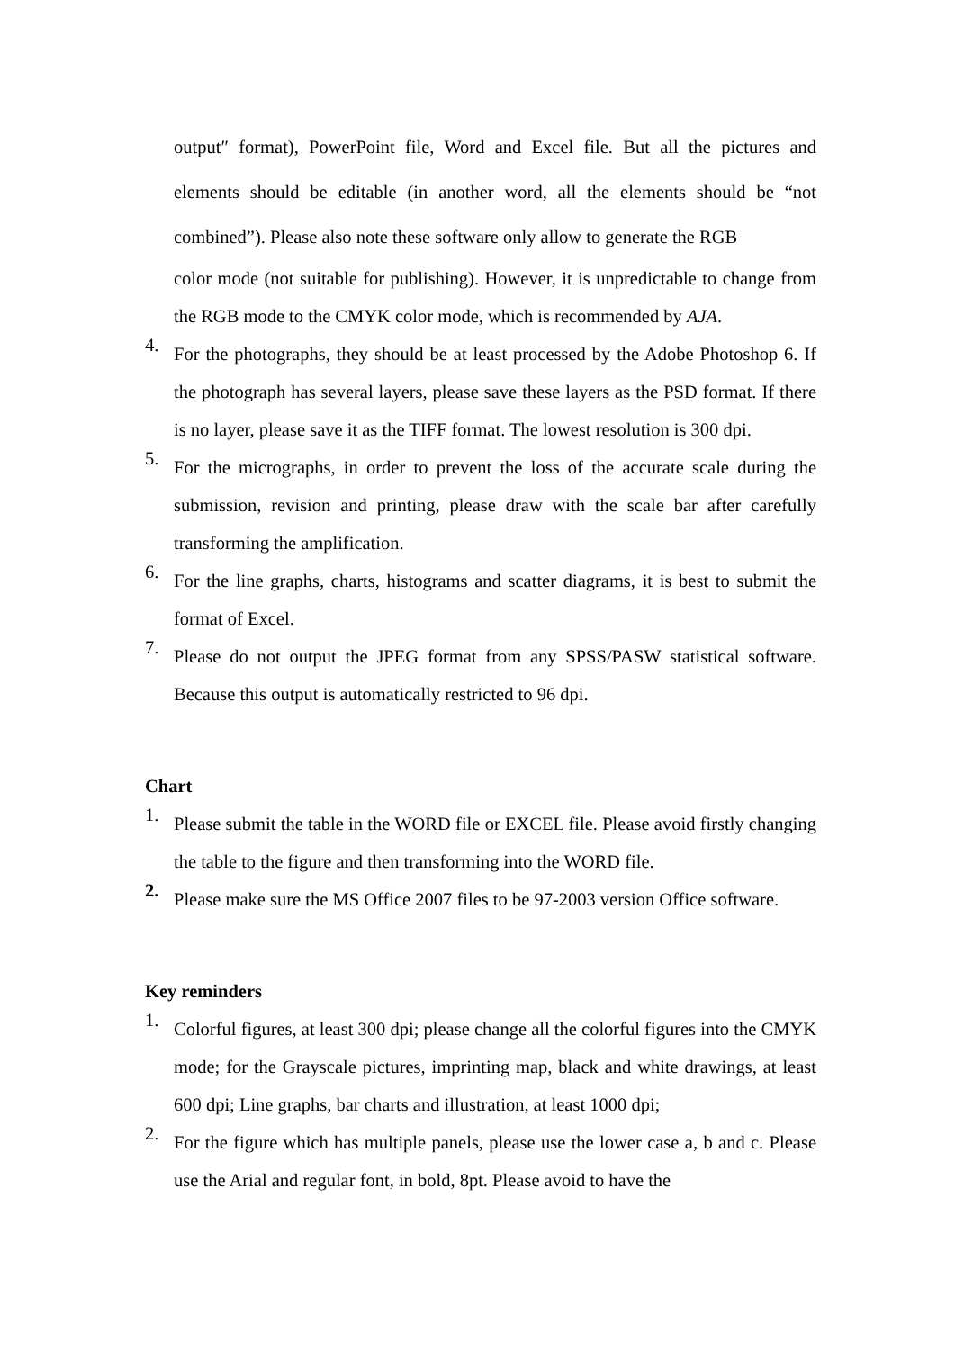output″ format), PowerPoint file, Word and Excel file. But all the pictures and elements should be editable (in another word, all the elements should be “not combined”). Please also note these software only allow to generate the RGB
color mode (not suitable for publishing). However, it is unpredictable to change from the RGB mode to the CMYK color mode, which is recommended by AJA.
4. For the photographs, they should be at least processed by the Adobe Photoshop 6. If the photograph has several layers, please save these layers as the PSD format. If there is no layer, please save it as the TIFF format. The lowest resolution is 300 dpi.
5. For the micrographs, in order to prevent the loss of the accurate scale during the submission, revision and printing, please draw with the scale bar after carefully transforming the amplification.
6. For the line graphs, charts, histograms and scatter diagrams, it is best to submit the format of Excel.
7. Please do not output the JPEG format from any SPSS/PASW statistical software. Because this output is automatically restricted to 96 dpi.
Chart
1. Please submit the table in the WORD file or EXCEL file. Please avoid firstly changing the table to the figure and then transforming into the WORD file.
2. Please make sure the MS Office 2007 files to be 97-2003 version Office software.
Key reminders
1. Colorful figures, at least 300 dpi; please change all the colorful figures into the CMYK mode; for the Grayscale pictures, imprinting map, black and white drawings, at least 600 dpi; Line graphs, bar charts and illustration, at least 1000 dpi;
2. For the figure which has multiple panels, please use the lower case a, b and c. Please use the Arial and regular font, in bold, 8pt. Please avoid to have the